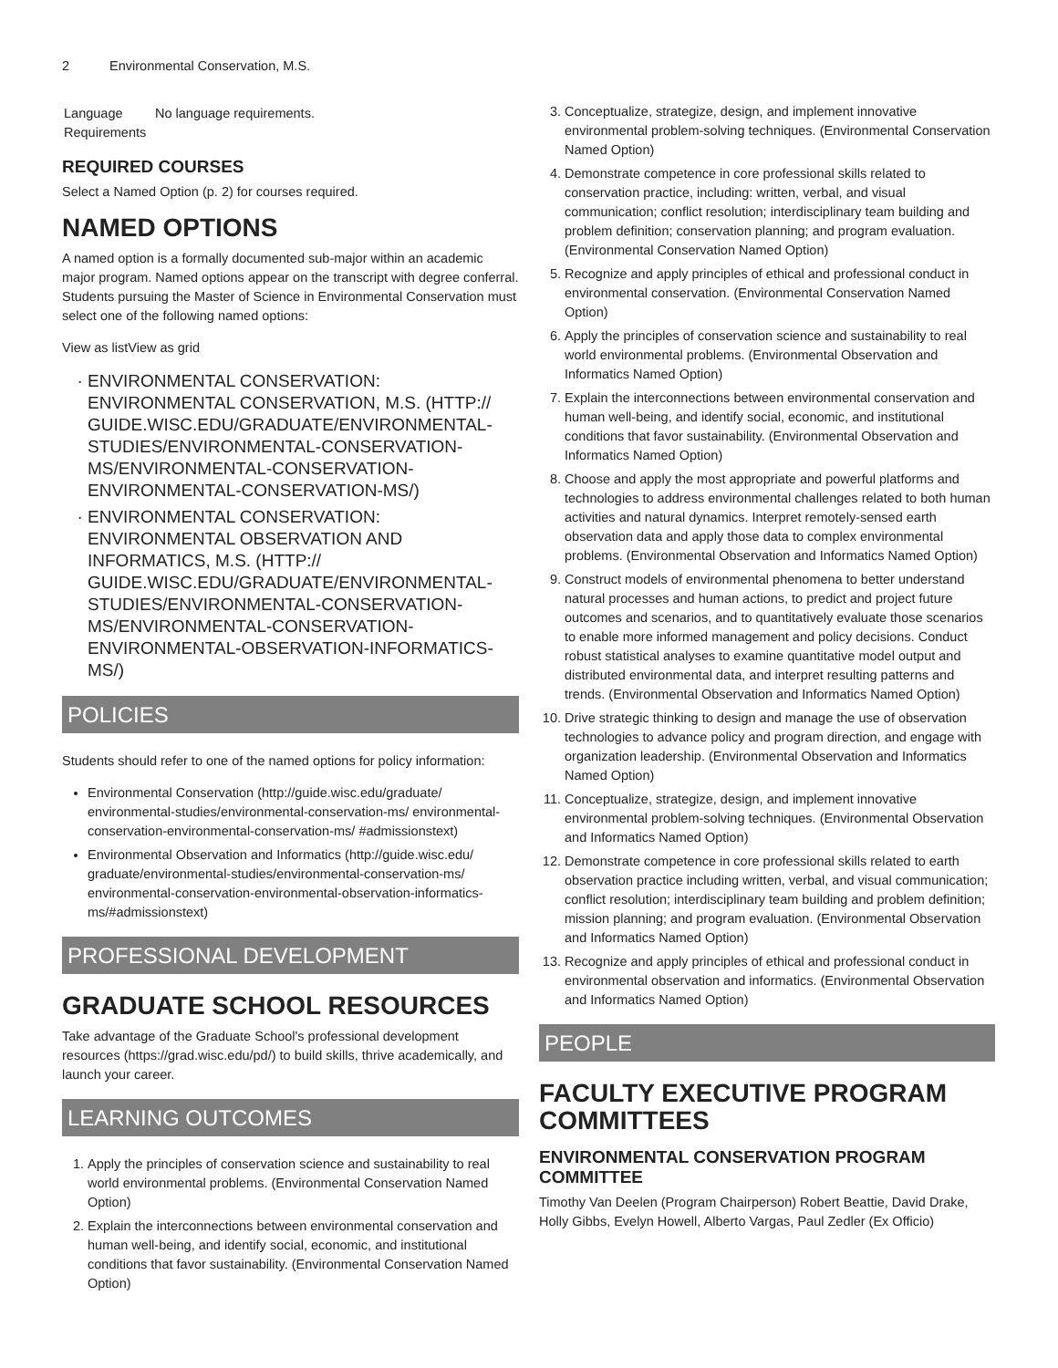2 Environmental Conservation, M.S.
| Language Requirements | No language requirements. |
REQUIRED COURSES
Select a Named Option (p. 2) for courses required.
NAMED OPTIONS
A named option is a formally documented sub-major within an academic major program. Named options appear on the transcript with degree conferral. Students pursuing the Master of Science in Environmental Conservation must select one of the following named options:
View as listView as grid
ENVIRONMENTAL CONSERVATION: ENVIRONMENTAL CONSERVATION, M.S. (HTTP:// GUIDE.WISC.EDU/GRADUATE/ENVIRONMENTAL-STUDIES/ENVIRONMENTAL-CONSERVATION-MS/ENVIRONMENTAL-CONSERVATION-ENVIRONMENTAL-CONSERVATION-MS/)
ENVIRONMENTAL CONSERVATION: ENVIRONMENTAL OBSERVATION AND INFORMATICS, M.S. (HTTP:// GUIDE.WISC.EDU/GRADUATE/ENVIRONMENTAL-STUDIES/ENVIRONMENTAL-CONSERVATION-MS/ENVIRONMENTAL-CONSERVATION-ENVIRONMENTAL-OBSERVATION-INFORMATICS-MS/)
POLICIES
Students should refer to one of the named options for policy information:
Environmental Conservation (http://guide.wisc.edu/graduate/ environmental-studies/environmental-conservation-ms/ environmental-conservation-environmental-conservation-ms/ #admissionstext)
Environmental Observation and Informatics (http://guide.wisc.edu/ graduate/environmental-studies/environmental-conservation-ms/ environmental-conservation-environmental-observation-informatics-ms/#admissionstext)
PROFESSIONAL DEVELOPMENT
GRADUATE SCHOOL RESOURCES
Take advantage of the Graduate School's professional development resources (https://grad.wisc.edu/pd/) to build skills, thrive academically, and launch your career.
LEARNING OUTCOMES
1. Apply the principles of conservation science and sustainability to real world environmental problems. (Environmental Conservation Named Option)
2. Explain the interconnections between environmental conservation and human well-being, and identify social, economic, and institutional conditions that favor sustainability. (Environmental Conservation Named Option)
3. Conceptualize, strategize, design, and implement innovative environmental problem-solving techniques. (Environmental Conservation Named Option)
4. Demonstrate competence in core professional skills related to conservation practice, including: written, verbal, and visual communication; conflict resolution; interdisciplinary team building and problem definition; conservation planning; and program evaluation. (Environmental Conservation Named Option)
5. Recognize and apply principles of ethical and professional conduct in environmental conservation. (Environmental Conservation Named Option)
6. Apply the principles of conservation science and sustainability to real world environmental problems. (Environmental Observation and Informatics Named Option)
7. Explain the interconnections between environmental conservation and human well-being, and identify social, economic, and institutional conditions that favor sustainability. (Environmental Observation and Informatics Named Option)
8. Choose and apply the most appropriate and powerful platforms and technologies to address environmental challenges related to both human activities and natural dynamics. Interpret remotely-sensed earth observation data and apply those data to complex environmental problems. (Environmental Observation and Informatics Named Option)
9. Construct models of environmental phenomena to better understand natural processes and human actions, to predict and project future outcomes and scenarios, and to quantitatively evaluate those scenarios to enable more informed management and policy decisions. Conduct robust statistical analyses to examine quantitative model output and distributed environmental data, and interpret resulting patterns and trends. (Environmental Observation and Informatics Named Option)
10. Drive strategic thinking to design and manage the use of observation technologies to advance policy and program direction, and engage with organization leadership. (Environmental Observation and Informatics Named Option)
11. Conceptualize, strategize, design, and implement innovative environmental problem-solving techniques. (Environmental Observation and Informatics Named Option)
12. Demonstrate competence in core professional skills related to earth observation practice including written, verbal, and visual communication; conflict resolution; interdisciplinary team building and problem definition; mission planning; and program evaluation. (Environmental Observation and Informatics Named Option)
13. Recognize and apply principles of ethical and professional conduct in environmental observation and informatics. (Environmental Observation and Informatics Named Option)
PEOPLE
FACULTY EXECUTIVE PROGRAM COMMITTEES
ENVIRONMENTAL CONSERVATION PROGRAM COMMITTEE
Timothy Van Deelen (Program Chairperson) Robert Beattie, David Drake, Holly Gibbs, Evelyn Howell, Alberto Vargas, Paul Zedler (Ex Officio)